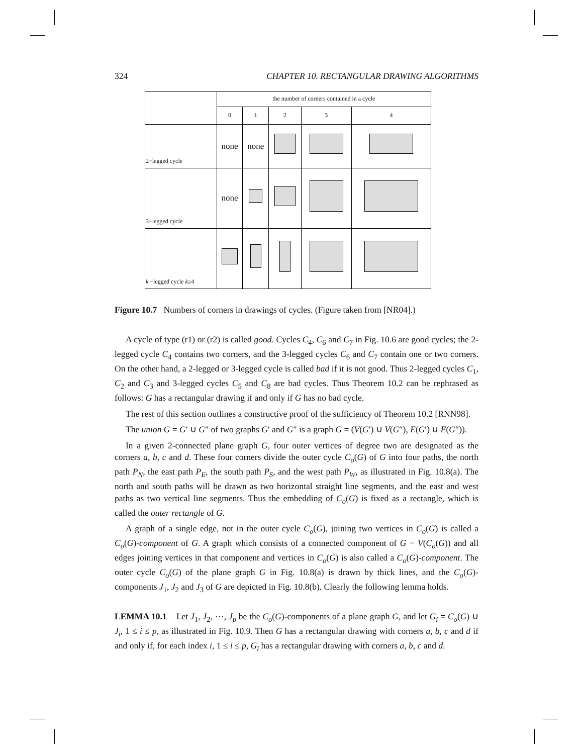324 CHAPTER 10. RECTANGULAR DRAWING ALGORITHMS
| | the number of corners contained in a cycle | | | | |
| | 0 | 1 | 2 | 3 | 4 |
| 2−legged cycle | none | none | | | |
| 3−legged cycle | none | | | | |
| k −legged cycle k ≥4 | | | | | |
Figure 10.7 Numbers of corners in drawings of cycles. (Figure taken from [NR04].)
A cycle of type (r1) or (r2) is called good. Cycles C<sub>4</sub>, C<sub>6</sub> and C<sub>7</sub> in Fig. 10.6 are good cycles; the 2-legged cycle C<sub>4</sub> contains two corners, and the 3-legged cycles C<sub>6</sub> and C<sub>7</sub> contain one or two corners. On the other hand, a 2-legged or 3-legged cycle is called bad if it is not good. Thus 2-legged cycles C<sub>1</sub>, C<sub>2</sub> and C<sub>3</sub> and 3-legged cycles C<sub>5</sub> and C<sub>8</sub> are bad cycles. Thus Theorem 10.2 can be rephrased as follows: G has a rectangular drawing if and only if G has no bad cycle.
The rest of this section outlines a constructive proof of the sufficiency of Theorem 10.2 [RNN98].
The union G = G′ ∪ G″ of two graphs G′ and G″ is a graph G = (V(G′) ∪ V(G″), E(G′) ∪ E(G″)).
In a given 2-connected plane graph G, four outer vertices of degree two are designated as the corners a, b, c and d. These four corners divide the outer cycle C<sub>o</sub>(G) of G into four paths, the north path P<sub>N</sub>, the east path P<sub>E</sub>, the south path P<sub>S</sub>, and the west path P<sub>W</sub>, as illustrated in Fig. 10.8(a). The north and south paths will be drawn as two horizontal straight line segments, and the east and west paths as two vertical line segments. Thus the embedding of C<sub>o</sub>(G) is fixed as a rectangle, which is called the outer rectangle of G.
A graph of a single edge, not in the outer cycle C<sub>o</sub>(G), joining two vertices in C<sub>o</sub>(G) is called a C<sub>o</sub>(G)-component of G. A graph which consists of a connected component of G − V(C<sub>o</sub>(G)) and all edges joining vertices in that component and vertices in C<sub>o</sub>(G) is also called a C<sub>o</sub>(G)-component. The outer cycle C<sub>o</sub>(G) of the plane graph G in Fig. 10.8(a) is drawn by thick lines, and the C<sub>o</sub>(G)-components J<sub>1</sub>, J<sub>2</sub> and J<sub>3</sub> of G are depicted in Fig. 10.8(b). Clearly the following lemma holds.
LEMMA 10.1 Let J<sub>1</sub>, J<sub>2</sub>, ⋯, J<sub>p</sub> be the C<sub>o</sub>(G)-components of a plane graph G, and let G<sub>i</sub> = C<sub>o</sub>(G) ∪ J<sub>i</sub>, 1 ≤ i ≤ p, as illustrated in Fig. 10.9. Then G has a rectangular drawing with corners a, b, c and d if and only if, for each index i, 1 ≤ i ≤ p, G<sub>i</sub> has a rectangular drawing with corners a, b, c and d.